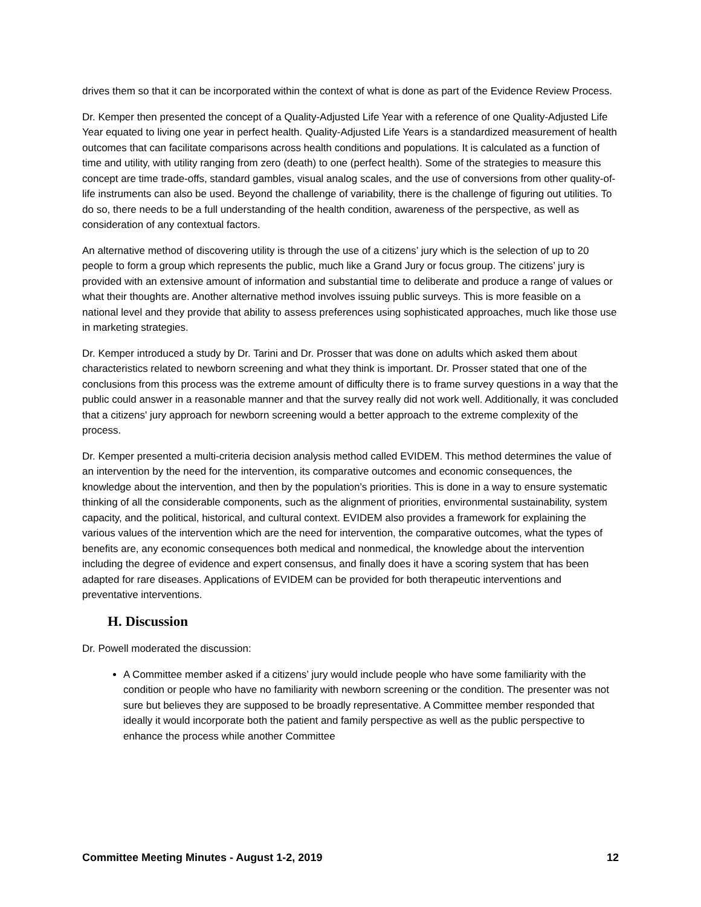drives them so that it can be incorporated within the context of what is done as part of the Evidence Review Process.
Dr. Kemper then presented the concept of a Quality-Adjusted Life Year with a reference of one Quality-Adjusted Life Year equated to living one year in perfect health. Quality-Adjusted Life Years is a standardized measurement of health outcomes that can facilitate comparisons across health conditions and populations. It is calculated as a function of time and utility, with utility ranging from zero (death) to one (perfect health). Some of the strategies to measure this concept are time trade-offs, standard gambles, visual analog scales, and the use of conversions from other quality-of-life instruments can also be used. Beyond the challenge of variability, there is the challenge of figuring out utilities. To do so, there needs to be a full understanding of the health condition, awareness of the perspective, as well as consideration of any contextual factors.
An alternative method of discovering utility is through the use of a citizens’ jury which is the selection of up to 20 people to form a group which represents the public, much like a Grand Jury or focus group. The citizens’ jury is provided with an extensive amount of information and substantial time to deliberate and produce a range of values or what their thoughts are. Another alternative method involves issuing public surveys. This is more feasible on a national level and they provide that ability to assess preferences using sophisticated approaches, much like those use in marketing strategies.
Dr. Kemper introduced a study by Dr. Tarini and Dr. Prosser that was done on adults which asked them about characteristics related to newborn screening and what they think is important. Dr. Prosser stated that one of the conclusions from this process was the extreme amount of difficulty there is to frame survey questions in a way that the public could answer in a reasonable manner and that the survey really did not work well. Additionally, it was concluded that a citizens' jury approach for newborn screening would a better approach to the extreme complexity of the process.
Dr. Kemper presented a multi-criteria decision analysis method called EVIDEM. This method determines the value of an intervention by the need for the intervention, its comparative outcomes and economic consequences, the knowledge about the intervention, and then by the population’s priorities. This is done in a way to ensure systematic thinking of all the considerable components, such as the alignment of priorities, environmental sustainability, system capacity, and the political, historical, and cultural context. EVIDEM also provides a framework for explaining the various values of the intervention which are the need for intervention, the comparative outcomes, what the types of benefits are, any economic consequences both medical and nonmedical, the knowledge about the intervention including the degree of evidence and expert consensus, and finally does it have a scoring system that has been adapted for rare diseases. Applications of EVIDEM can be provided for both therapeutic interventions and preventative interventions.
H. Discussion
Dr. Powell moderated the discussion:
A Committee member asked if a citizens’ jury would include people who have some familiarity with the condition or people who have no familiarity with newborn screening or the condition. The presenter was not sure but believes they are supposed to be broadly representative. A Committee member responded that ideally it would incorporate both the patient and family perspective as well as the public perspective to enhance the process while another Committee
Committee Meeting Minutes - August 1-2, 2019 12